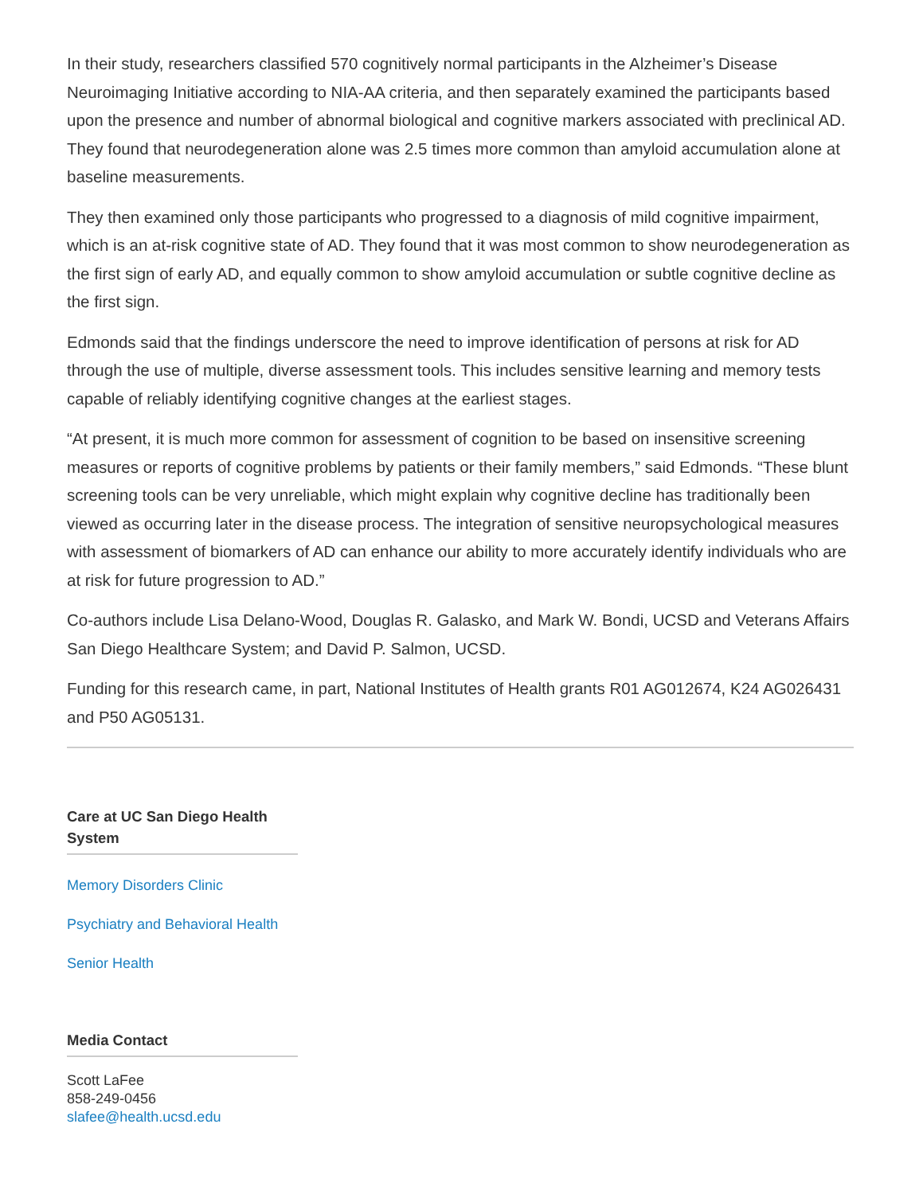In their study, researchers classified 570 cognitively normal participants in the Alzheimer’s Disease Neuroimaging Initiative according to NIA-AA criteria, and then separately examined the participants based upon the presence and number of abnormal biological and cognitive markers associated with preclinical AD. They found that neurodegeneration alone was 2.5 times more common than amyloid accumulation alone at baseline measurements.
They then examined only those participants who progressed to a diagnosis of mild cognitive impairment, which is an at-risk cognitive state of AD. They found that it was most common to show neurodegeneration as the first sign of early AD, and equally common to show amyloid accumulation or subtle cognitive decline as the first sign.
Edmonds said that the findings underscore the need to improve identification of persons at risk for AD through the use of multiple, diverse assessment tools. This includes sensitive learning and memory tests capable of reliably identifying cognitive changes at the earliest stages.
“At present, it is much more common for assessment of cognition to be based on insensitive screening measures or reports of cognitive problems by patients or their family members,” said Edmonds. “These blunt screening tools can be very unreliable, which might explain why cognitive decline has traditionally been viewed as occurring later in the disease process. The integration of sensitive neuropsychological measures with assessment of biomarkers of AD can enhance our ability to more accurately identify individuals who are at risk for future progression to AD.”
Co-authors include Lisa Delano-Wood, Douglas R. Galasko, and Mark W. Bondi, UCSD and Veterans Affairs San Diego Healthcare System; and David P. Salmon, UCSD.
Funding for this research came, in part, National Institutes of Health grants R01 AG012674, K24 AG026431 and P50 AG05131.
Care at UC San Diego Health System
Memory Disorders Clinic
Psychiatry and Behavioral Health
Senior Health
Media Contact
Scott LaFee
858-249-0456
slafee@health.ucsd.edu